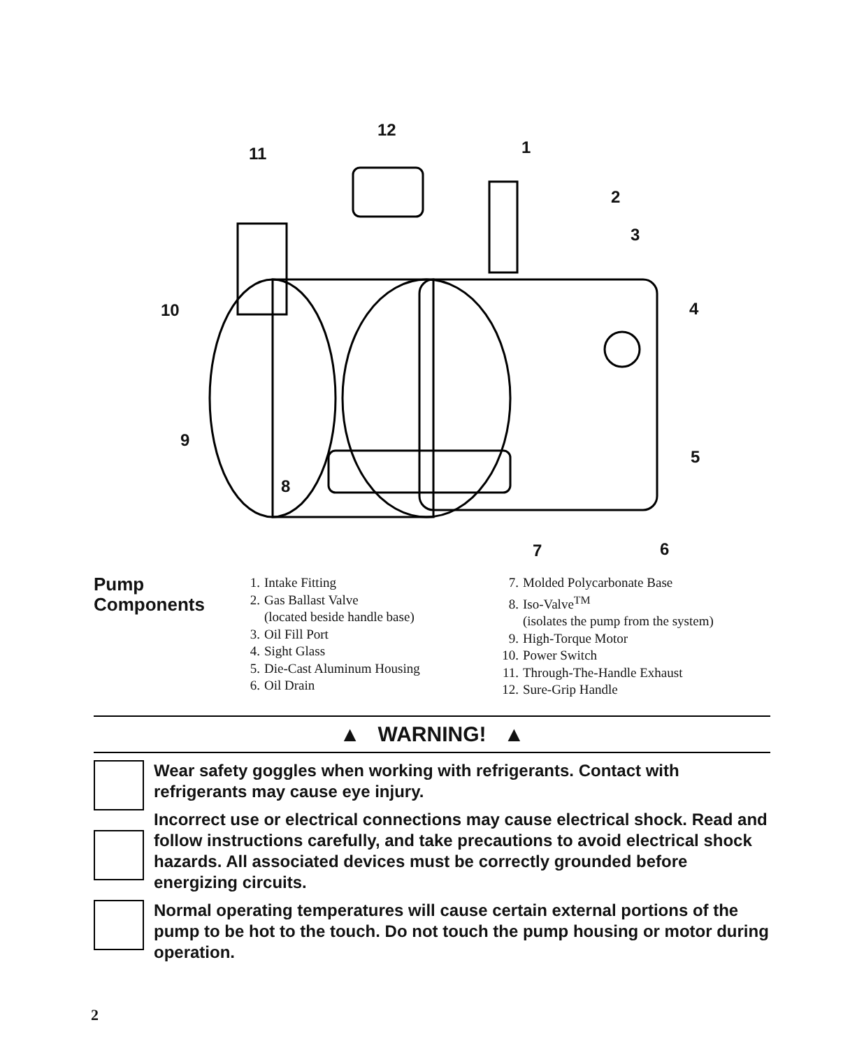12
11 1
2
3
10 4
9
5
8
7 6
Pump
Components
1. Intake Fitting
2. Gas Ballast Valve
(located beside handle base)
3. Oil Fill Port
4. Sight Glass
5. Die-Cast Aluminum Housing
6. Oil Drain
7. Molded Polycarbonate Base
8. Iso-Valve<sup>TM</sup>
(isolates the pump from the system)
9. High-Torque Motor
10. Power Switch
11. Through-The-Handle Exhaust
12. Sure-Grip Handle
▲ WARNING! ▲
Wear safety goggles when working with refrigerants. Contact with refrigerants may cause eye injury.
Incorrect use or electrical connections may cause electrical shock. Read and follow instructions carefully, and take precautions to avoid electrical shock hazards. All associated devices must be correctly grounded before energizing circuits.
Normal operating temperatures will cause certain external portions of the pump to be hot to the touch. Do not touch the pump housing or motor during operation.
2